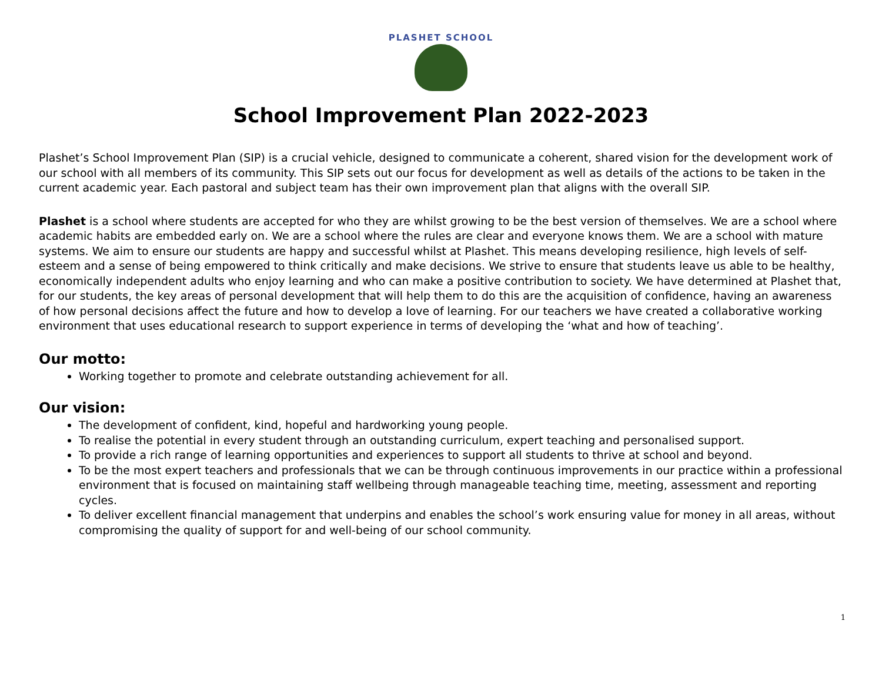PLASHET SCHOOL
School Improvement Plan 2022-2023
Plashet’s School Improvement Plan (SIP) is a crucial vehicle, designed to communicate a coherent, shared vision for the development work of our school with all members of its community. This SIP sets out our focus for development as well as details of the actions to be taken in the current academic year. Each pastoral and subject team has their own improvement plan that aligns with the overall SIP.
Plashet is a school where students are accepted for who they are whilst growing to be the best version of themselves. We are a school where academic habits are embedded early on. We are a school where the rules are clear and everyone knows them. We are a school with mature systems. We aim to ensure our students are happy and successful whilst at Plashet. This means developing resilience, high levels of self-esteem and a sense of being empowered to think critically and make decisions. We strive to ensure that students leave us able to be healthy, economically independent adults who enjoy learning and who can make a positive contribution to society. We have determined at Plashet that, for our students, the key areas of personal development that will help them to do this are the acquisition of confidence, having an awareness of how personal decisions affect the future and how to develop a love of learning. For our teachers we have created a collaborative working environment that uses educational research to support experience in terms of developing the ‘what and how of teaching’.
Our motto:
Working together to promote and celebrate outstanding achievement for all.
Our vision:
The development of confident, kind, hopeful and hardworking young people.
To realise the potential in every student through an outstanding curriculum, expert teaching and personalised support.
To provide a rich range of learning opportunities and experiences to support all students to thrive at school and beyond.
To be the most expert teachers and professionals that we can be through continuous improvements in our practice within a professional environment that is focused on maintaining staff wellbeing through manageable teaching time, meeting, assessment and reporting cycles.
To deliver excellent financial management that underpins and enables the school’s work ensuring value for money in all areas, without compromising the quality of support for and well-being of our school community.
1